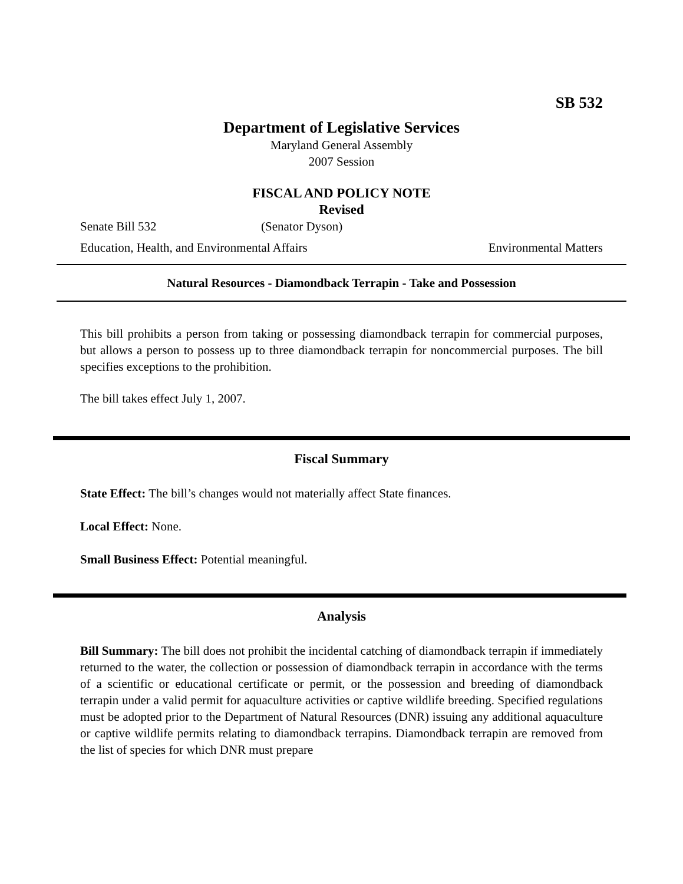SB 532
Department of Legislative Services
Maryland General Assembly
2007 Session
FISCAL AND POLICY NOTE
Revised
Senate Bill 532 (Senator Dyson)
Education, Health, and Environmental Affairs Environmental Matters
Natural Resources - Diamondback Terrapin - Take and Possession
This bill prohibits a person from taking or possessing diamondback terrapin for commercial purposes, but allows a person to possess up to three diamondback terrapin for noncommercial purposes. The bill specifies exceptions to the prohibition.
The bill takes effect July 1, 2007.
Fiscal Summary
State Effect: The bill’s changes would not materially affect State finances.
Local Effect: None.
Small Business Effect: Potential meaningful.
Analysis
Bill Summary: The bill does not prohibit the incidental catching of diamondback terrapin if immediately returned to the water, the collection or possession of diamondback terrapin in accordance with the terms of a scientific or educational certificate or permit, or the possession and breeding of diamondback terrapin under a valid permit for aquaculture activities or captive wildlife breeding. Specified regulations must be adopted prior to the Department of Natural Resources (DNR) issuing any additional aquaculture or captive wildlife permits relating to diamondback terrapins. Diamondback terrapin are removed from the list of species for which DNR must prepare